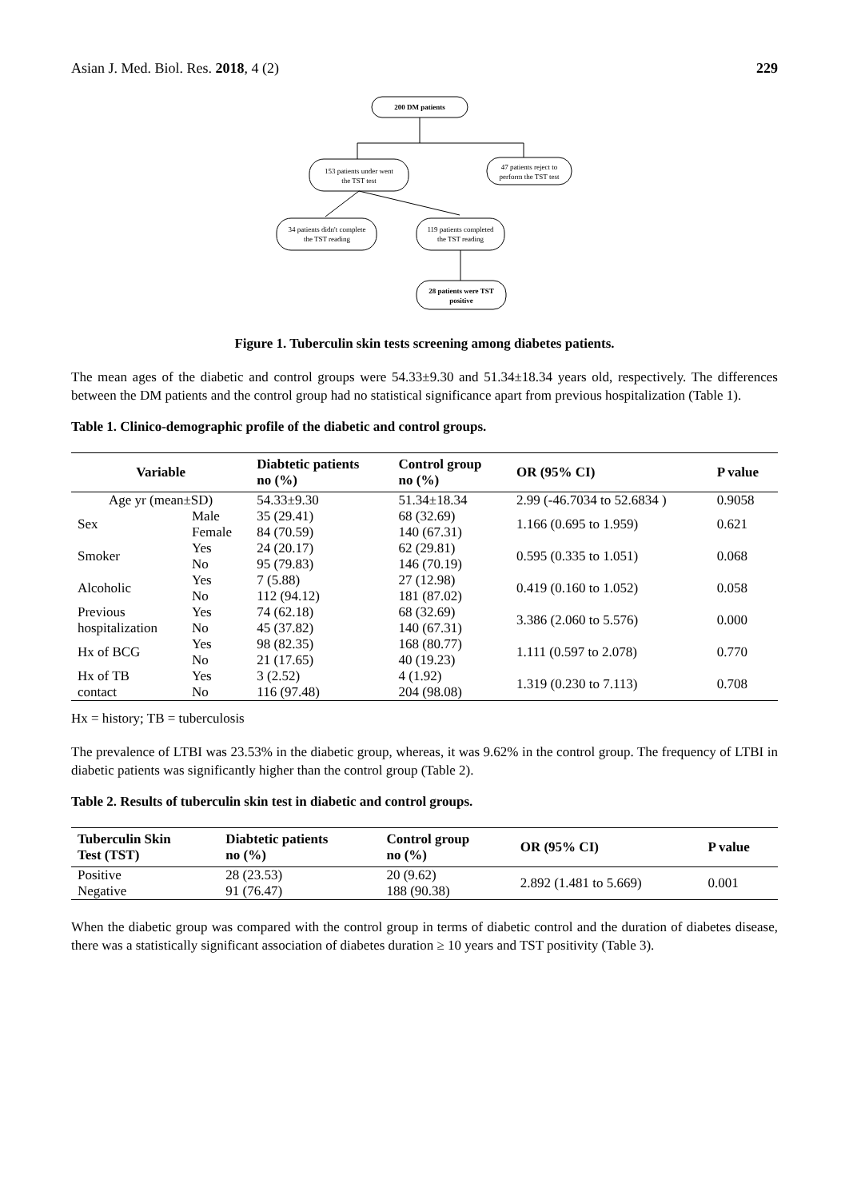Asian J. Med. Biol. Res. 2018, 4 (2) 229
200 DM patients
153 patients under went
the TST test
47 patients reject to
perform the TST test
34 patients didn't complete
the TST reading
119 patients completed
the TST reading
28 patients were TST
positive
Figure 1. Tuberculin skin tests screening among diabetes patients.
The mean ages of the diabetic and control groups were 54.33±9.30 and 51.34±18.34 years old, respectively. The differences between the DM patients and the control group had no statistical significance apart from previous hospitalization (Table 1).
Table 1. Clinico-demographic profile of the diabetic and control groups.
| Variable | | Diabtetic patients no (%) | Control group no (%) | OR (95% CI) | P value |
| --- | --- | --- | --- | --- | --- |
| Age yr (mean±SD) | | 54.33±9.30 | 51.34±18.34 | 2.99 (-46.7034 to 52.6834 ) | 0.9058 |
| Sex | Male Female | 35 (29.41) 84 (70.59) | 68 (32.69) 140 (67.31) | 1.166 (0.695 to 1.959) | 0.621 |
| Smoker | Yes No | 24 (20.17) 95 (79.83) | 62 (29.81) 146 (70.19) | 0.595 (0.335 to 1.051) | 0.068 |
| Alcoholic | Yes No | 7 (5.88) 112 (94.12) | 27 (12.98) 181 (87.02) | 0.419 (0.160 to 1.052) | 0.058 |
| Previous hospitalization | Yes No | 74 (62.18) 45 (37.82) | 68 (32.69) 140 (67.31) | 3.386 (2.060 to 5.576) | 0.000 |
| Hx of BCG | Yes No | 98 (82.35) 21 (17.65) | 168 (80.77) 40 (19.23) | 1.111 (0.597 to 2.078) | 0.770 |
| Hx of TB contact | Yes No | 3 (2.52) 116 (97.48) | 4 (1.92) 204 (98.08) | 1.319 (0.230 to 7.113) | 0.708 |
Hx = history; TB = tuberculosis
The prevalence of LTBI was 23.53% in the diabetic group, whereas, it was 9.62% in the control group. The frequency of LTBI in diabetic patients was significantly higher than the control group (Table 2).
Table 2. Results of tuberculin skin test in diabetic and control groups.
| Tuberculin Skin Test (TST) | Diabtetic patients no (%) | Control group no (%) | OR (95% CI) | P value |
| --- | --- | --- | --- | --- |
| Positive Negative | 28 (23.53) 91 (76.47) | 20 (9.62) 188 (90.38) | 2.892 (1.481 to 5.669) | 0.001 |
When the diabetic group was compared with the control group in terms of diabetic control and the duration of diabetes disease, there was a statistically significant association of diabetes duration ≥ 10 years and TST positivity (Table 3).